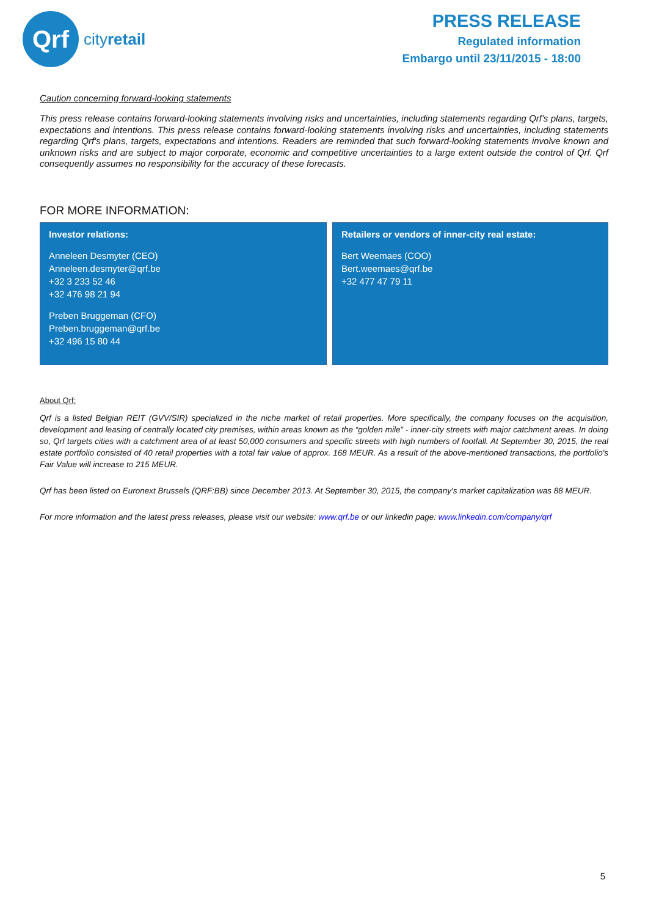Qrf
cityretail
PRESS RELEASE
Regulated information
Embargo until 23/11/2015 - 18:00
Caution concerning forward-looking statements
This press release contains forward-looking statements involving risks and uncertainties, including statements regarding Qrf's plans, targets, expectations and intentions. This press release contains forward-looking statements involving risks and uncertainties, including statements regarding Qrf's plans, targets, expectations and intentions. Readers are reminded that such forward-looking statements involve known and unknown risks and are subject to major corporate, economic and competitive uncertainties to a large extent outside the control of Qrf. Qrf consequently assumes no responsibility for the accuracy of these forecasts.
FOR MORE INFORMATION:
Investor relations:
Anneleen Desmyter (CEO)
Anneleen.desmyter@qrf.be
+32 3 233 52 46
+32 476 98 21 94
Preben Bruggeman (CFO)
Preben.bruggeman@qrf.be
+32 496 15 80 44
Retailers or vendors of inner-city real estate:
Bert Weemaes (COO)
Bert.weemaes@qrf.be
+32 477 47 79 11
About Qrf:
Qrf is a listed Belgian REIT (GVV/SIR) specialized in the niche market of retail properties. More specifically, the company focuses on the acquisition, development and leasing of centrally located city premises, within areas known as the “golden mile” - inner-city streets with major catchment areas. In doing so, Qrf targets cities with a catchment area of at least 50,000 consumers and specific streets with high numbers of footfall. At September 30, 2015, the real estate portfolio consisted of 40 retail properties with a total fair value of approx. 168 MEUR. As a result of the above-mentioned transactions, the portfolio's Fair Value will increase to 215 MEUR.
Qrf has been listed on Euronext Brussels (QRF:BB) since December 2013. At September 30, 2015, the company's market capitalization was 88 MEUR.
For more information and the latest press releases, please visit our website: www.qrf.be or our linkedin page: www.linkedin.com/company/qrf
5